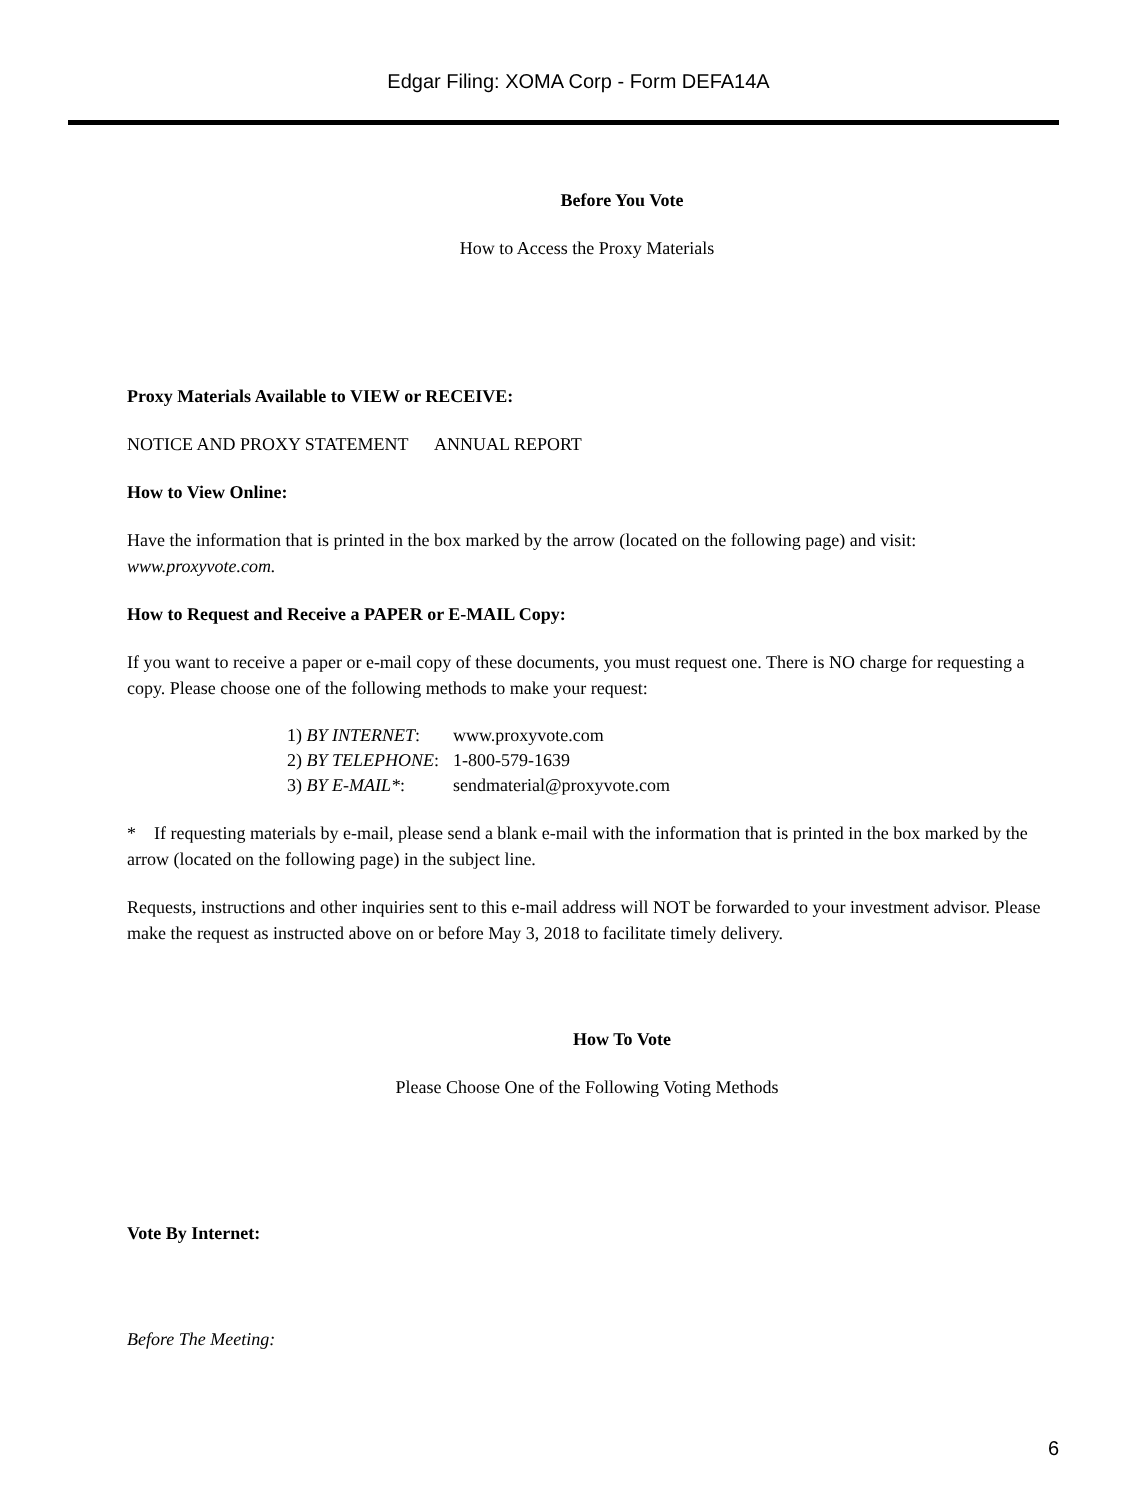Edgar Filing: XOMA Corp - Form DEFA14A
Before You Vote
How to Access the Proxy Materials
Proxy Materials Available to VIEW or RECEIVE:
NOTICE AND PROXY STATEMENT ANNUAL REPORT
How to View Online:
Have the information that is printed in the box marked by the arrow (located on the following page) and visit: www.proxyvote.com.
How to Request and Receive a PAPER or E-MAIL Copy:
If you want to receive a paper or e-mail copy of these documents, you must request one. There is NO charge for requesting a copy. Please choose one of the following methods to make your request:
| 1) BY INTERNET : | www.proxyvote.com |
| 2) BY TELEPHONE : | 1-800-579-1639 |
| 3) BY E-MAIL* : | sendmaterial@proxyvote.com |
* If requesting materials by e-mail, please send a blank e-mail with the information that is printed in the box marked by the arrow (located on the following page) in the subject line.
Requests, instructions and other inquiries sent to this e-mail address will NOT be forwarded to your investment advisor. Please make the request as instructed above on or before May 3, 2018 to facilitate timely delivery.
How To Vote
Please Choose One of the Following Voting Methods
Vote By Internet:
Before The Meeting:
6